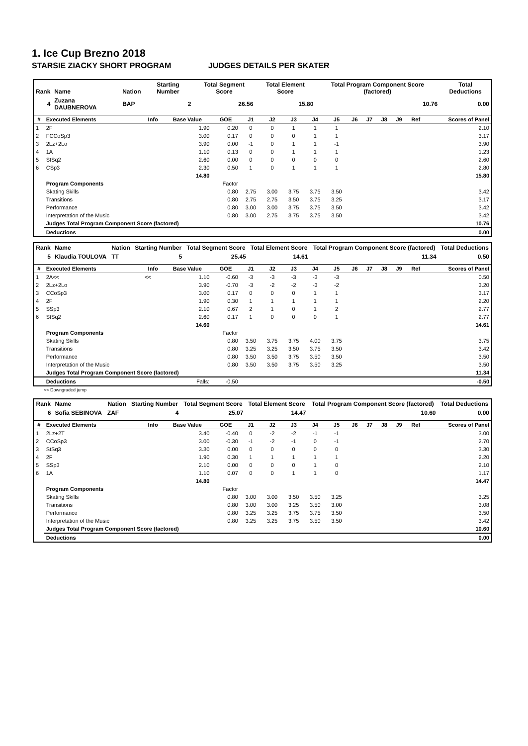1. Ice Cup Brezno 2018
STARSIE ZIACKY SHORT PROGRAM JUDGES DETAILS PER SKATER
| Rank | Name | Nation | Starting Number | Total Segment Score | Total Element Score | Total Program Component Score (factored) | Total Deductions |
| --- | --- | --- | --- | --- | --- | --- | --- |
| 4 | Zuzana DAUBNEROVA | BAP | 2 | 26.56 | 15.80 | 10.76 | 0.00 |
| # | Executed Elements | Info | Base Value | GOE | J1 | J2 | J3 | J4 | J5 | J6 | J7 | J8 | J9 | Ref | Scores of Panel |
| --- | --- | --- | --- | --- | --- | --- | --- | --- | --- | --- | --- | --- | --- | --- | --- |
| 1 | 2F | | 1.90 | 0.20 | 0 | 0 | 1 | 1 | 1 | | | | | | 2.10 |
| 2 | FCCoSp3 | | 3.00 | 0.17 | 0 | 0 | 0 | 1 | 1 | | | | | | 3.17 |
| 3 | 2Lz+2Lo | | 3.90 | 0.00 | -1 | 0 | 1 | 1 | -1 | | | | | | 3.90 |
| 4 | 1A | | 1.10 | 0.13 | 0 | 0 | 1 | 1 | 1 | | | | | | 1.23 |
| 5 | StSq2 | | 2.60 | 0.00 | 0 | 0 | 0 | 0 | 0 | | | | | | 2.60 |
| 6 | CSp3 | | 2.30 | 0.50 | 1 | 0 | 1 | 1 | 1 | | | | | | 2.80 |
| | | | 14.80 | | | | | | | | | | | | 15.80 |
| | Program Components | | | Factor | | | | | | | | | | | |
| | Skating Skills | | | 0.80 | 2.75 | 3.00 | 3.75 | 3.75 | 3.50 | | | | | | 3.42 |
| | Transitions | | | 0.80 | 2.75 | 2.75 | 3.50 | 3.75 | 3.25 | | | | | | 3.17 |
| | Performance | | | 0.80 | 3.00 | 3.00 | 3.75 | 3.75 | 3.50 | | | | | | 3.42 |
| | Interpretation of the Music | | | 0.80 | 3.00 | 2.75 | 3.75 | 3.75 | 3.50 | | | | | | 3.42 |
| | Judges Total Program Component Score (factored) | | | | | | | | | | | | | | 10.76 |
| | Deductions | | | | | | | | | | | | | | 0.00 |
| Rank | Name | Nation | Starting Number | Total Segment Score | Total Element Score | Total Program Component Score (factored) | Total Deductions |
| --- | --- | --- | --- | --- | --- | --- | --- |
| 5 | Klaudia TOULOVA | TT | 5 | 25.45 | 14.61 | 11.34 | 0.50 |
| # | Executed Elements | Info | Base Value | GOE | J1 | J2 | J3 | J4 | J5 | J6 | J7 | J8 | J9 | Ref | Scores of Panel |
| --- | --- | --- | --- | --- | --- | --- | --- | --- | --- | --- | --- | --- | --- | --- | --- |
| 1 | 2A<< | << | 1.10 | -0.60 | -3 | -3 | -3 | -3 | -3 | | | | | | 0.50 |
| 2 | 2Lz+2Lo | | 3.90 | -0.70 | -3 | -2 | -2 | -3 | -2 | | | | | | 3.20 |
| 3 | CCoSp3 | | 3.00 | 0.17 | 0 | 0 | 0 | 1 | 1 | | | | | | 3.17 |
| 4 | 2F | | 1.90 | 0.30 | 1 | 1 | 1 | 1 | 1 | | | | | | 2.20 |
| 5 | SSp3 | | 2.10 | 0.67 | 2 | 1 | 0 | 1 | 2 | | | | | | 2.77 |
| 6 | StSq2 | | 2.60 | 0.17 | 1 | 0 | 0 | 0 | 1 | | | | | | 2.77 |
| | | | 14.60 | | | | | | | | | | | | 14.61 |
| | Program Components | | | Factor | | | | | | | | | | | |
| | Skating Skills | | | 0.80 | 3.50 | 3.75 | 3.75 | 4.00 | 3.75 | | | | | | 3.75 |
| | Transitions | | | 0.80 | 3.25 | 3.25 | 3.50 | 3.75 | 3.50 | | | | | | 3.42 |
| | Performance | | | 0.80 | 3.50 | 3.50 | 3.75 | 3.50 | 3.50 | | | | | | 3.50 |
| | Interpretation of the Music | | | 0.80 | 3.50 | 3.50 | 3.75 | 3.50 | 3.25 | | | | | | 3.50 |
| | Judges Total Program Component Score (factored) | | | | | | | | | | | | | | 11.34 |
| | Deductions | Falls: | | -0.50 | | | | | | | | | | | -0.50 |
<< Downgraded jump
| Rank | Name | Nation | Starting Number | Total Segment Score | Total Element Score | Total Program Component Score (factored) | Total Deductions |
| --- | --- | --- | --- | --- | --- | --- | --- |
| 6 | Sofia SEBINOVA | ZAF | 4 | 25.07 | 14.47 | 10.60 | 0.00 |
| # | Executed Elements | Info | Base Value | GOE | J1 | J2 | J3 | J4 | J5 | J6 | J7 | J8 | J9 | Ref | Scores of Panel |
| --- | --- | --- | --- | --- | --- | --- | --- | --- | --- | --- | --- | --- | --- | --- | --- |
| 1 | 2Lz+2T | | 3.40 | -0.40 | 0 | -2 | -2 | -1 | -1 | | | | | | 3.00 |
| 2 | CCoSp3 | | 3.00 | -0.30 | -1 | -2 | -1 | 0 | -1 | | | | | | 2.70 |
| 3 | StSq3 | | 3.30 | 0.00 | 0 | 0 | 0 | 0 | 0 | | | | | | 3.30 |
| 4 | 2F | | 1.90 | 0.30 | 1 | 1 | 1 | 1 | 1 | | | | | | 2.20 |
| 5 | SSp3 | | 2.10 | 0.00 | 0 | 0 | 0 | 1 | 0 | | | | | | 2.10 |
| 6 | 1A | | 1.10 | 0.07 | 0 | 0 | 1 | 1 | 0 | | | | | | 1.17 |
| | | | 14.80 | | | | | | | | | | | | 14.47 |
| | Program Components | | | Factor | | | | | | | | | | | |
| | Skating Skills | | | 0.80 | 3.00 | 3.00 | 3.50 | 3.50 | 3.25 | | | | | | 3.25 |
| | Transitions | | | 0.80 | 3.00 | 3.00 | 3.25 | 3.50 | 3.00 | | | | | | 3.08 |
| | Performance | | | 0.80 | 3.25 | 3.25 | 3.75 | 3.75 | 3.50 | | | | | | 3.50 |
| | Interpretation of the Music | | | 0.80 | 3.25 | 3.25 | 3.75 | 3.50 | 3.50 | | | | | | 3.42 |
| | Judges Total Program Component Score (factored) | | | | | | | | | | | | | | 10.60 |
| | Deductions | | | | | | | | | | | | | | 0.00 |